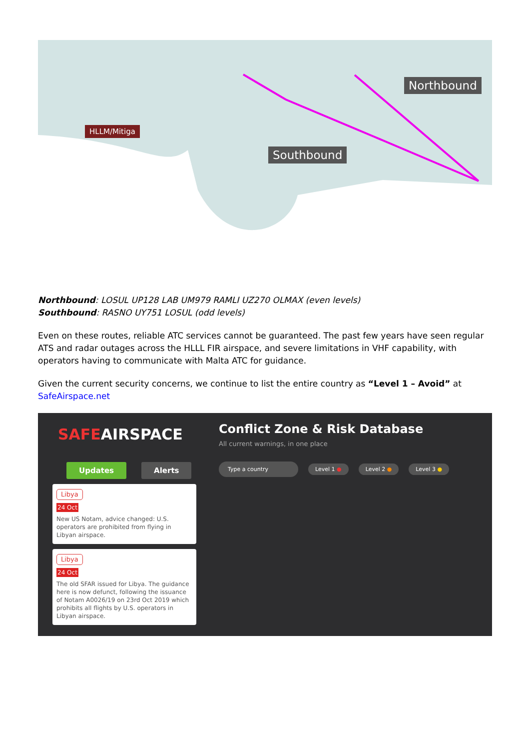Northbound
HLLM/Mitiga
Southbound
Northbound: LOSUL UP128 LAB UM979 RAMLI UZ270 OLMAX (even levels)
Southbound: RASNO UY751 LOSUL (odd levels)
Even on these routes, reliable ATC services cannot be guaranteed. The past few years have seen regular ATS and radar outages across the HLLL FIR airspace, and severe limitations in VHF capability, with operators having to communicate with Malta ATC for guidance.
Given the current security concerns, we continue to list the entire country as “Level 1 – Avoid” at SafeAirspace.net
SAFEAIRSPACE
Updates Alerts
Libya
24 Oct
New US Notam, advice changed: U.S. operators are prohibited from flying in Libyan airspace.
Libya
24 Oct
The old SFAR issued for Libya. The guidance here is now defunct, following the issuance of Notam A0026/19 on 23rd Oct 2019 which prohibits all flights by U.S. operators in Libyan airspace.
Conflict Zone & Risk Database
All current warnings, in one place
Type a country Level 1 ● Level 2 ● Level 3 ●